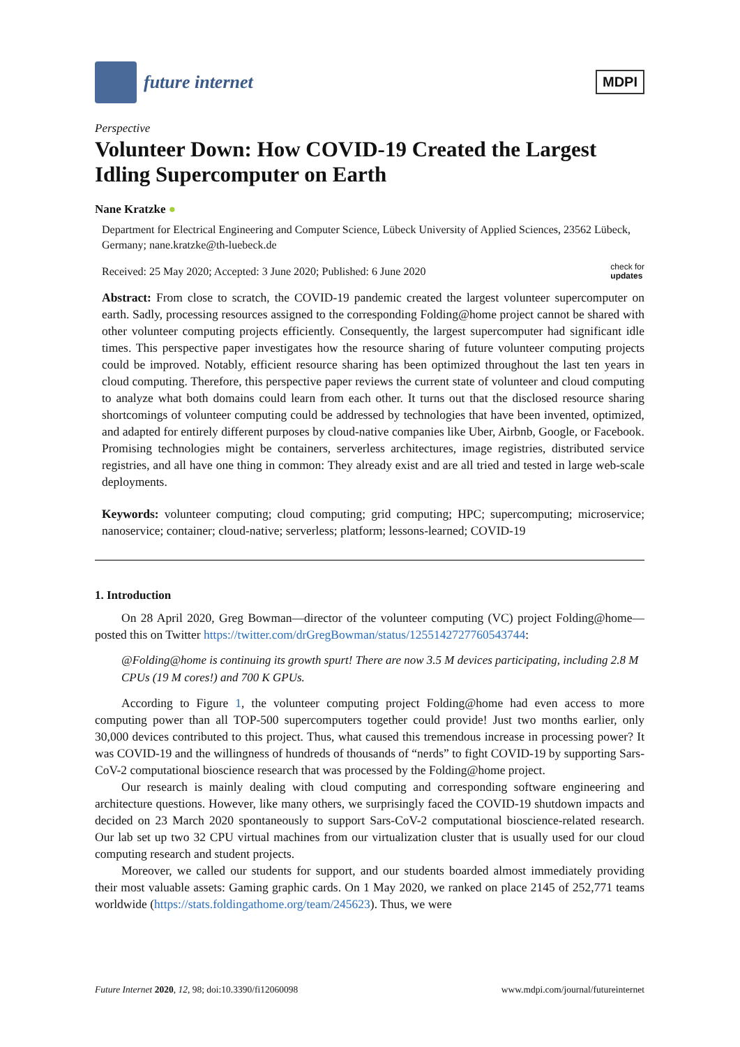future internet
MDPI
Perspective
Volunteer Down: How COVID-19 Created the Largest Idling Supercomputer on Earth
Nane Kratzke ●
Department for Electrical Engineering and Computer Science, Lübeck University of Applied Sciences, 23562 Lübeck, Germany; nane.kratzke@th-luebeck.de
Received: 25 May 2020; Accepted: 3 June 2020; Published: 6 June 2020 check for
updates
Abstract: From close to scratch, the COVID-19 pandemic created the largest volunteer supercomputer on earth. Sadly, processing resources assigned to the corresponding Folding@home project cannot be shared with other volunteer computing projects efficiently. Consequently, the largest supercomputer had significant idle times. This perspective paper investigates how the resource sharing of future volunteer computing projects could be improved. Notably, efficient resource sharing has been optimized throughout the last ten years in cloud computing. Therefore, this perspective paper reviews the current state of volunteer and cloud computing to analyze what both domains could learn from each other. It turns out that the disclosed resource sharing shortcomings of volunteer computing could be addressed by technologies that have been invented, optimized, and adapted for entirely different purposes by cloud-native companies like Uber, Airbnb, Google, or Facebook. Promising technologies might be containers, serverless architectures, image registries, distributed service registries, and all have one thing in common: They already exist and are all tried and tested in large web-scale deployments.
Keywords: volunteer computing; cloud computing; grid computing; HPC; supercomputing; microservice; nanoservice; container; cloud-native; serverless; platform; lessons-learned; COVID-19
1. Introduction
On 28 April 2020, Greg Bowman—director of the volunteer computing (VC) project Folding@home—posted this on Twitter https://twitter.com/drGregBowman/status/1255142727760543744:
@Folding@home is continuing its growth spurt! There are now 3.5 M devices participating, including 2.8 M CPUs (19 M cores!) and 700 K GPUs.
According to Figure 1, the volunteer computing project Folding@home had even access to more computing power than all TOP-500 supercomputers together could provide! Just two months earlier, only 30,000 devices contributed to this project. Thus, what caused this tremendous increase in processing power? It was COVID-19 and the willingness of hundreds of thousands of “nerds” to fight COVID-19 by supporting Sars-CoV-2 computational bioscience research that was processed by the Folding@home project.
Our research is mainly dealing with cloud computing and corresponding software engineering and architecture questions. However, like many others, we surprisingly faced the COVID-19 shutdown impacts and decided on 23 March 2020 spontaneously to support Sars-CoV-2 computational bioscience-related research. Our lab set up two 32 CPU virtual machines from our virtualization cluster that is usually used for our cloud computing research and student projects.
Moreover, we called our students for support, and our students boarded almost immediately providing their most valuable assets: Gaming graphic cards. On 1 May 2020, we ranked on place 2145 of 252,771 teams worldwide (https://stats.foldingathome.org/team/245623). Thus, we were
Future Internet 2020, 12, 98; doi:10.3390/fi12060098 www.mdpi.com/journal/futureinternet